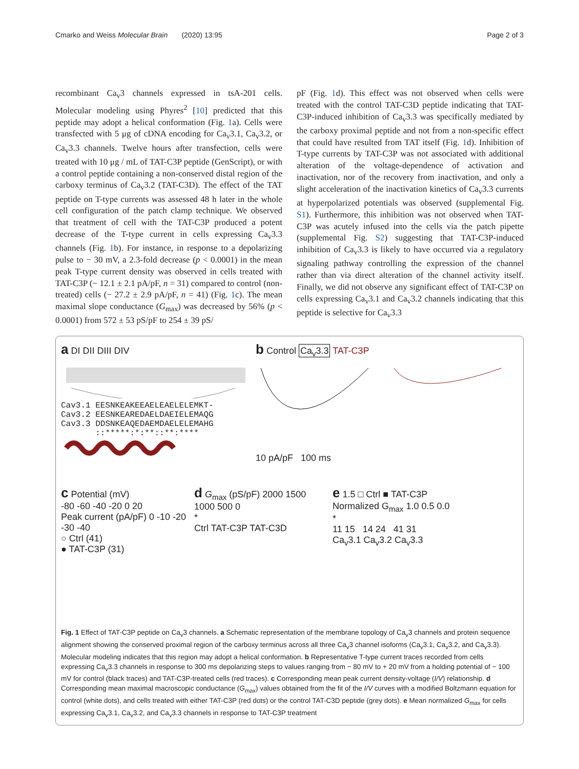Cmarko and Weiss Molecular Brain (2020) 13:95 Page 2 of 3
recombinant Ca<sub>v</sub>3 channels expressed in tsA-201 cells. Molecular modeling using Phyres<sup>2</sup> [10] predicted that this peptide may adopt a helical conformation (Fig. 1a). Cells were transfected with 5 μg of cDNA encoding for Ca<sub>v</sub>3.1, Ca<sub>v</sub>3.2, or Ca<sub>v</sub>3.3 channels. Twelve hours after transfection, cells were treated with 10 μg / mL of TAT-C3P peptide (GenScript), or with a control peptide containing a non-conserved distal region of the carboxy terminus of Ca<sub>v</sub>3.2 (TAT-C3D). The effect of the TAT peptide on T-type currents was assessed 48 h later in the whole cell configuration of the patch clamp technique. We observed that treatment of cell with the TAT-C3P produced a potent decrease of the T-type current in cells expressing Ca<sub>v</sub>3.3 channels (Fig. 1b). For instance, in response to a depolarizing pulse to − 30 mV, a 2.3-fold decrease (p < 0.0001) in the mean peak T-type current density was observed in cells treated with TAT-C3P (− 12.1 ± 2.1 pA/pF, n = 31) compared to control (non-treated) cells (− 27.2 ± 2.9 pA/pF, n = 41) (Fig. 1c). The mean maximal slope conductance (G<sub>max</sub>) was decreased by 56% (p < 0.0001) from 572 ± 53 pS/pF to 254 ± 39 pS/
pF (Fig. 1d). This effect was not observed when cells were treated with the control TAT-C3D peptide indicating that TAT-C3P-induced inhibition of Ca<sub>v</sub>3.3 was specifically mediated by the carboxy proximal peptide and not from a non-specific effect that could have resulted from TAT itself (Fig. 1d). Inhibition of T-type currents by TAT-C3P was not associated with additional alteration of the voltage-dependence of activation and inactivation, nor of the recovery from inactivation, and only a slight acceleration of the inactivation kinetics of Ca<sub>v</sub>3.3 currents at hyperpolarized potentials was observed (supplemental Fig. S1). Furthermore, this inhibition was not observed when TAT-C3P was acutely infused into the cells via the patch pipette (supplemental Fig. S2) suggesting that TAT-C3P-induced inhibition of Ca<sub>v</sub>3.3 is likely to have occurred via a regulatory signaling pathway controlling the expression of the channel rather than via direct alteration of the channel activity itself. Finally, we did not observe any significant effect of TAT-C3P on cells expressing Ca<sub>v</sub>3.1 and Ca<sub>v</sub>3.2 channels indicating that this peptide is selective for Ca<sub>v</sub>3.3
a DI DII DIII DIV
Cav3.1 EESNKEAKEEAELEAELELEMKT-
Cav3.2 EESNKEAREDAELDAEIELEMAQG
Cav3.3 DDSNKEAQEDAEMDAELELEMAHG
::*****:*:**::**:****
b Control Ca<sub>v</sub>3.3 TAT-C3P
10 pA/pF 100 ms
c Potential (mV)
-80 -60 -40 -20 0 20
Peak current (pA/pF) 0 -10 -20 -30 -40
○ Ctrl (41)
● TAT-C3P (31)
d G<sub>max</sub> (pS/pF) 2000 1500 1000 500 0
*
Ctrl TAT-C3P TAT-C3D
e 1.5 □ Ctrl ■ TAT-C3P
Normalized G<sub>max</sub> 1.0 0.5 0.0
*
11 15 14 24 41 31
Ca<sub>v</sub>3.1 Ca<sub>v</sub>3.2 Ca<sub>v</sub>3.3
Fig. 1 Effect of TAT-C3P peptide on Ca<sub>v</sub>3 channels. a Schematic representation of the membrane topology of Ca<sub>v</sub>3 channels and protein sequence alignment showing the conserved proximal region of the carboxy terminus across all three Ca<sub>v</sub>3 channel isoforms (Ca<sub>v</sub>3.1, Ca<sub>v</sub>3.2, and Ca<sub>v</sub>3.3). Molecular modeling indicates that this region may adopt a helical conformation. b Representative T-type current traces recorded from cells expressing Ca<sub>v</sub>3.3 channels in response to 300 ms depolarizing steps to values ranging from − 80 mV to + 20 mV from a holding potential of − 100 mV for control (black traces) and TAT-C3P-treated cells (red traces). c Corresponding mean peak current density-voltage (I/V) relationship. d Corresponding mean maximal macroscopic conductance (G<sub>max</sub>) values obtained from the fit of the I/V curves with a modified Boltzmann equation for control (white dots), and cells treated with either TAT-C3P (red dots) or the control TAT-C3D peptide (grey dots). e Mean normalized G<sub>max</sub> for cells expressing Ca<sub>v</sub>3.1, Ca<sub>v</sub>3.2, and Ca<sub>v</sub>3.3 channels in response to TAT-C3P treatment